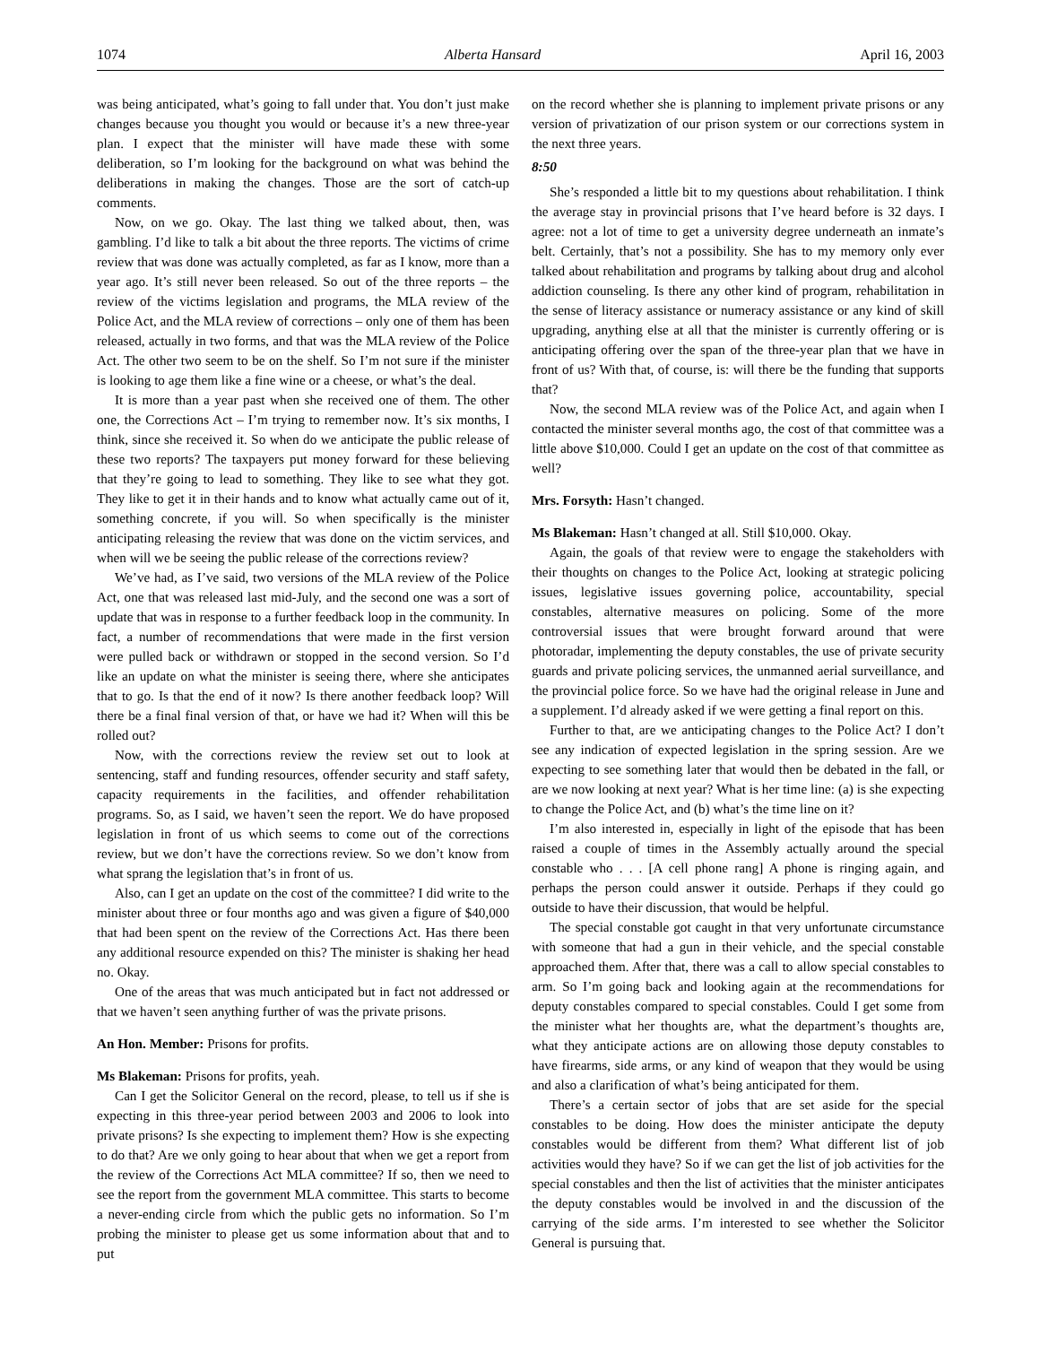1074 Alberta Hansard April 16, 2003
was being anticipated, what’s going to fall under that. You don’t just make changes because you thought you would or because it’s a new three-year plan. I expect that the minister will have made these with some deliberation, so I’m looking for the background on what was behind the deliberations in making the changes. Those are the sort of catch-up comments.
Now, on we go. Okay. The last thing we talked about, then, was gambling. I’d like to talk a bit about the three reports. The victims of crime review that was done was actually completed, as far as I know, more than a year ago. It’s still never been released. So out of the three reports – the review of the victims legislation and programs, the MLA review of the Police Act, and the MLA review of corrections – only one of them has been released, actually in two forms, and that was the MLA review of the Police Act. The other two seem to be on the shelf. So I’m not sure if the minister is looking to age them like a fine wine or a cheese, or what’s the deal.
It is more than a year past when she received one of them. The other one, the Corrections Act – I’m trying to remember now. It’s six months, I think, since she received it. So when do we anticipate the public release of these two reports? The taxpayers put money forward for these believing that they’re going to lead to something. They like to see what they got. They like to get it in their hands and to know what actually came out of it, something concrete, if you will. So when specifically is the minister anticipating releasing the review that was done on the victim services, and when will we be seeing the public release of the corrections review?
We’ve had, as I’ve said, two versions of the MLA review of the Police Act, one that was released last mid-July, and the second one was a sort of update that was in response to a further feedback loop in the community. In fact, a number of recommendations that were made in the first version were pulled back or withdrawn or stopped in the second version. So I’d like an update on what the minister is seeing there, where she anticipates that to go. Is that the end of it now? Is there another feedback loop? Will there be a final final version of that, or have we had it? When will this be rolled out?
Now, with the corrections review the review set out to look at sentencing, staff and funding resources, offender security and staff safety, capacity requirements in the facilities, and offender rehabilitation programs. So, as I said, we haven’t seen the report. We do have proposed legislation in front of us which seems to come out of the corrections review, but we don’t have the corrections review. So we don’t know from what sprang the legislation that’s in front of us.
Also, can I get an update on the cost of the committee? I did write to the minister about three or four months ago and was given a figure of $40,000 that had been spent on the review of the Corrections Act. Has there been any additional resource expended on this? The minister is shaking her head no. Okay.
One of the areas that was much anticipated but in fact not addressed or that we haven’t seen anything further of was the private prisons.
An Hon. Member: Prisons for profits.
Ms Blakeman: Prisons for profits, yeah.
Can I get the Solicitor General on the record, please, to tell us if she is expecting in this three-year period between 2003 and 2006 to look into private prisons? Is she expecting to implement them? How is she expecting to do that? Are we only going to hear about that when we get a report from the review of the Corrections Act MLA committee? If so, then we need to see the report from the government MLA committee. This starts to become a never-ending circle from which the public gets no information. So I’m probing the minister to please get us some information about that and to put
on the record whether she is planning to implement private prisons or any version of privatization of our prison system or our corrections system in the next three years.
8:50
She’s responded a little bit to my questions about rehabilitation. I think the average stay in provincial prisons that I’ve heard before is 32 days. I agree: not a lot of time to get a university degree underneath an inmate’s belt. Certainly, that’s not a possibility. She has to my memory only ever talked about rehabilitation and programs by talking about drug and alcohol addiction counseling. Is there any other kind of program, rehabilitation in the sense of literacy assistance or numeracy assistance or any kind of skill upgrading, anything else at all that the minister is currently offering or is anticipating offering over the span of the three-year plan that we have in front of us? With that, of course, is: will there be the funding that supports that?
Now, the second MLA review was of the Police Act, and again when I contacted the minister several months ago, the cost of that committee was a little above $10,000. Could I get an update on the cost of that committee as well?
Mrs. Forsyth: Hasn’t changed.
Ms Blakeman: Hasn’t changed at all. Still $10,000. Okay.
Again, the goals of that review were to engage the stakeholders with their thoughts on changes to the Police Act, looking at strategic policing issues, legislative issues governing police, accountability, special constables, alternative measures on policing. Some of the more controversial issues that were brought forward around that were photoradar, implementing the deputy constables, the use of private security guards and private policing services, the unmanned aerial surveillance, and the provincial police force. So we have had the original release in June and a supplement. I’d already asked if we were getting a final report on this.
Further to that, are we anticipating changes to the Police Act? I don’t see any indication of expected legislation in the spring session. Are we expecting to see something later that would then be debated in the fall, or are we now looking at next year? What is her time line: (a) is she expecting to change the Police Act, and (b) what’s the time line on it?
I’m also interested in, especially in light of the episode that has been raised a couple of times in the Assembly actually around the special constable who . . . [A cell phone rang] A phone is ringing again, and perhaps the person could answer it outside. Perhaps if they could go outside to have their discussion, that would be helpful.
The special constable got caught in that very unfortunate circumstance with someone that had a gun in their vehicle, and the special constable approached them. After that, there was a call to allow special constables to arm. So I’m going back and looking again at the recommendations for deputy constables compared to special constables. Could I get some from the minister what her thoughts are, what the department’s thoughts are, what they anticipate actions are on allowing those deputy constables to have firearms, side arms, or any kind of weapon that they would be using and also a clarification of what’s being anticipated for them.
There’s a certain sector of jobs that are set aside for the special constables to be doing. How does the minister anticipate the deputy constables would be different from them? What different list of job activities would they have? So if we can get the list of job activities for the special constables and then the list of activities that the minister anticipates the deputy constables would be involved in and the discussion of the carrying of the side arms. I’m interested to see whether the Solicitor General is pursuing that.